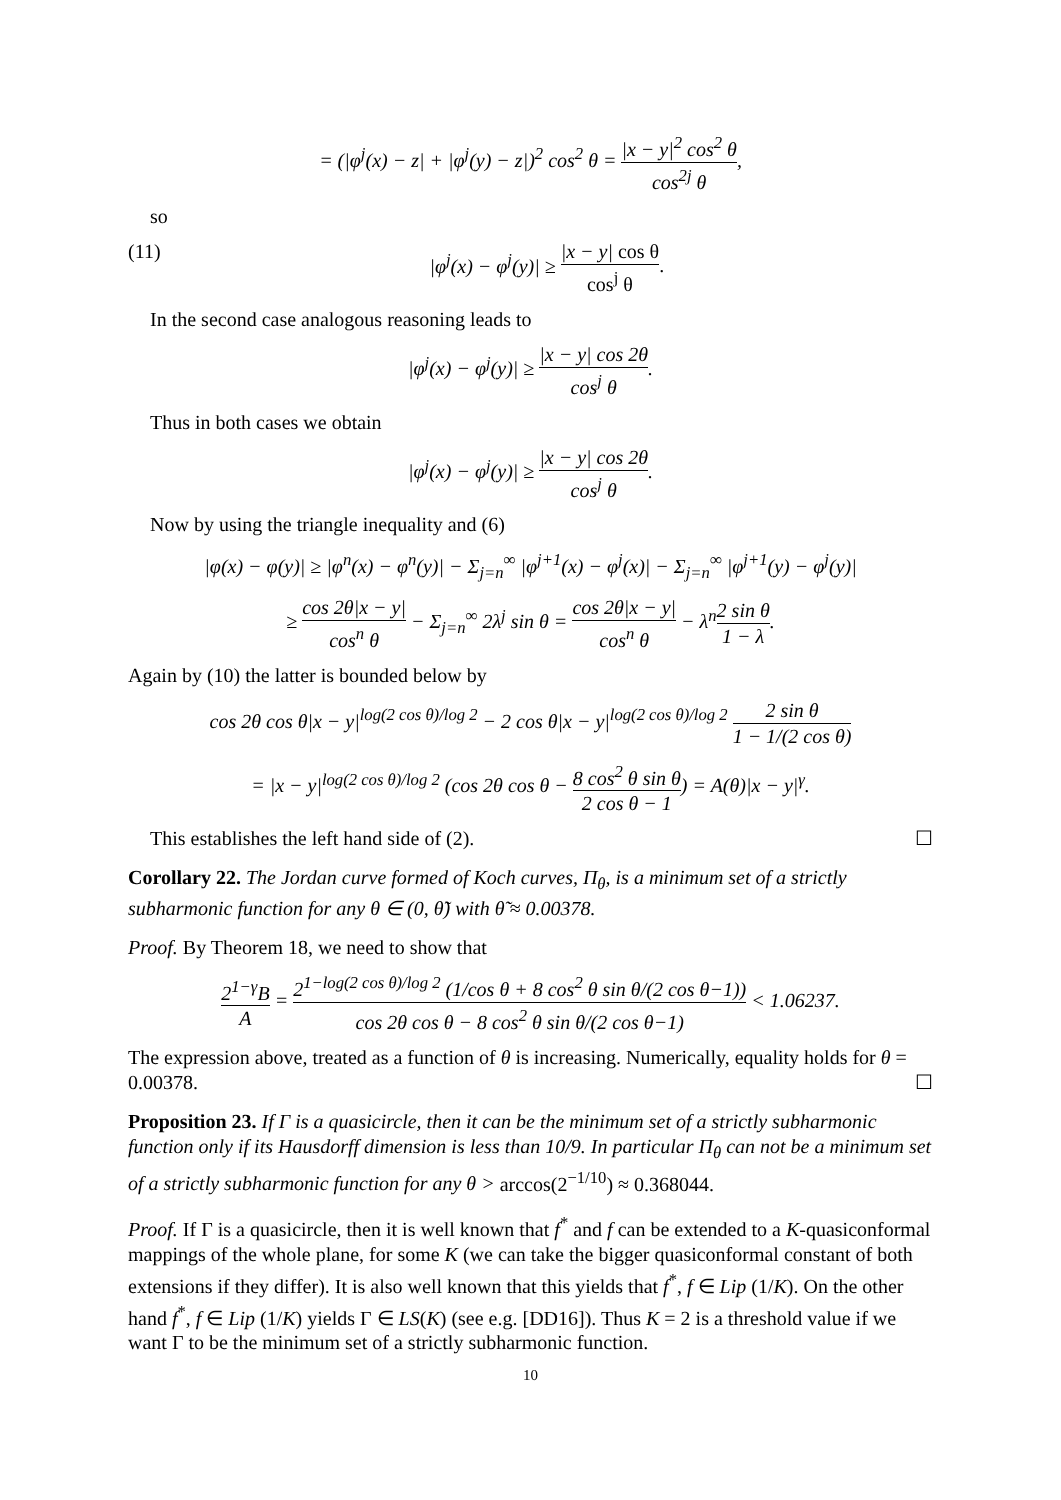= (|φ<sup>j</sup>(x) − z| + |φ<sup>j</sup>(y) − z|)<sup>2</sup> cos<sup>2</sup> θ = |x − y|<sup>2</sup> cos<sup>2</sup> θ cos<sup>2j</sup> θ,
so
(11) |φ<sup>j</sup>(x) − φ<sup>j</sup>(y)| ≥ |x − y| cos θ cos<sup>j</sup> θ.
In the second case analogous reasoning leads to
|φ<sup>j</sup>(x) − φ<sup>j</sup>(y)| ≥ |x − y| cos 2θ cos<sup>j</sup> θ.
Thus in both cases we obtain
|φ<sup>j</sup>(x) − φ<sup>j</sup>(y)| ≥ |x − y| cos 2θ cos<sup>j</sup> θ.
Now by using the triangle inequality and (6)
|φ(x) − φ(y)| ≥ |φ<sup>n</sup>(x) − φ<sup>n</sup>(y)| − Σ<sub>j=n</sub><sup>∞</sup> |φ<sup>j+1</sup>(x) − φ<sup>j</sup>(x)| − Σ<sub>j=n</sub><sup>∞</sup> |φ<sup>j+1</sup>(y) − φ<sup>j</sup>(y)|
≥ cos 2θ|x − y| cos<sup>n</sup> θ − Σ<sub>j=n</sub><sup>∞</sup> 2λ<sup>j</sup> sin θ = cos 2θ|x − y| cos<sup>n</sup> θ − λ<sup>n</sup>2 sin θ 1 − λ.
Again by (10) the latter is bounded below by
cos 2θ cos θ|x − y|<sup>log(2 cos θ)/log 2</sup> − 2 cos θ|x − y|<sup>log(2 cos θ)/log 2</sup> 2 sin θ 1 − 1/(2 cos θ)
= |x − y|<sup>log(2 cos θ)/log 2</sup> (cos 2θ cos θ − 8 cos<sup>2</sup> θ sin θ 2 cos θ − 1) = A(θ)|x − y|<sup>γ</sup>.
This establishes the left hand side of (2). ☐
Corollary 22. The Jordan curve formed of Koch curves, Π<sub>θ</sub>, is a minimum set of a strictly subharmonic function for any θ ∈ (0, θ̃) with θ̃ ≈ 0.00378.
Proof. By Theorem 18, we need to show that
2<sup>1−γ</sup>B A = 2<sup>1−log(2 cos θ)/log 2</sup> (1/cos θ + 8 cos<sup>2</sup> θ sin θ/(2 cos θ−1)) cos 2θ cos θ − 8 cos<sup>2</sup> θ sin θ/(2 cos θ−1) < 1.06237.
The expression above, treated as a function of θ is increasing. Numerically, equality holds for θ = 0.00378. ☐
Proposition 23. If Γ is a quasicircle, then it can be the minimum set of a strictly subharmonic function only if its Hausdorff dimension is less than 10/9. In particular Π<sub>θ</sub> can not be a minimum set of a strictly subharmonic function for any θ > arccos(2<sup>−1/10</sup>) ≈ 0.368044.
Proof. If Γ is a quasicircle, then it is well known that f<sup>*</sup> and f can be extended to a K-quasiconformal mappings of the whole plane, for some K (we can take the bigger quasiconformal constant of both extensions if they differ). It is also well known that this yields that f<sup>*</sup>, f ∈ Lip (1/K). On the other hand f<sup>*</sup>, f ∈ Lip (1/K) yields Γ ∈ LS(K) (see e.g. [DD16]). Thus K = 2 is a threshold value if we want Γ to be the minimum set of a strictly subharmonic function.
10